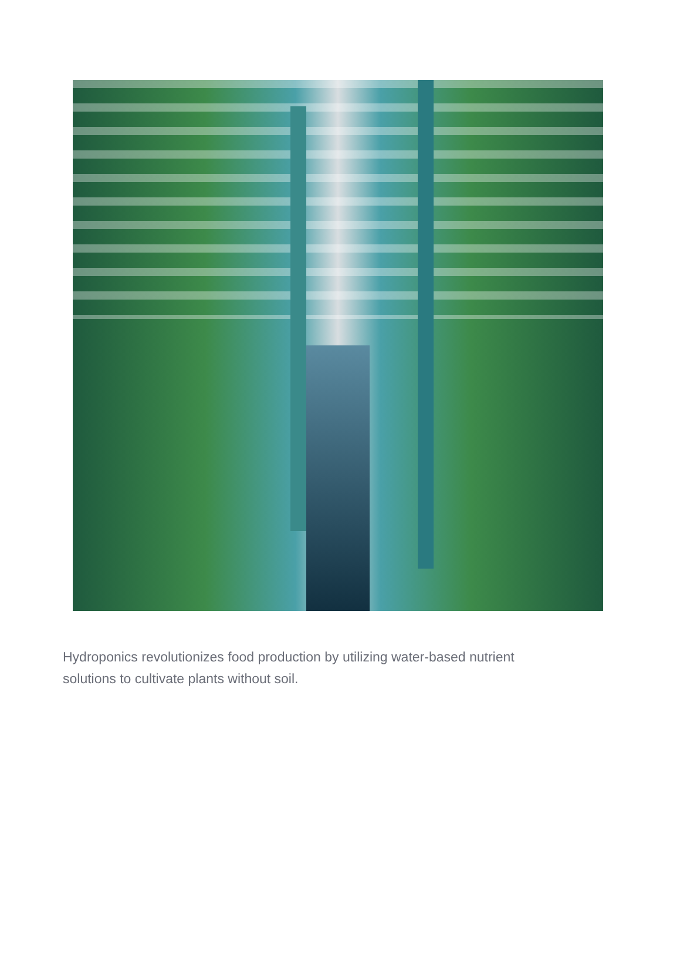Hydroponics revolutionizes food production by utilizing water-based nutrient solutions to cultivate plants without soil.